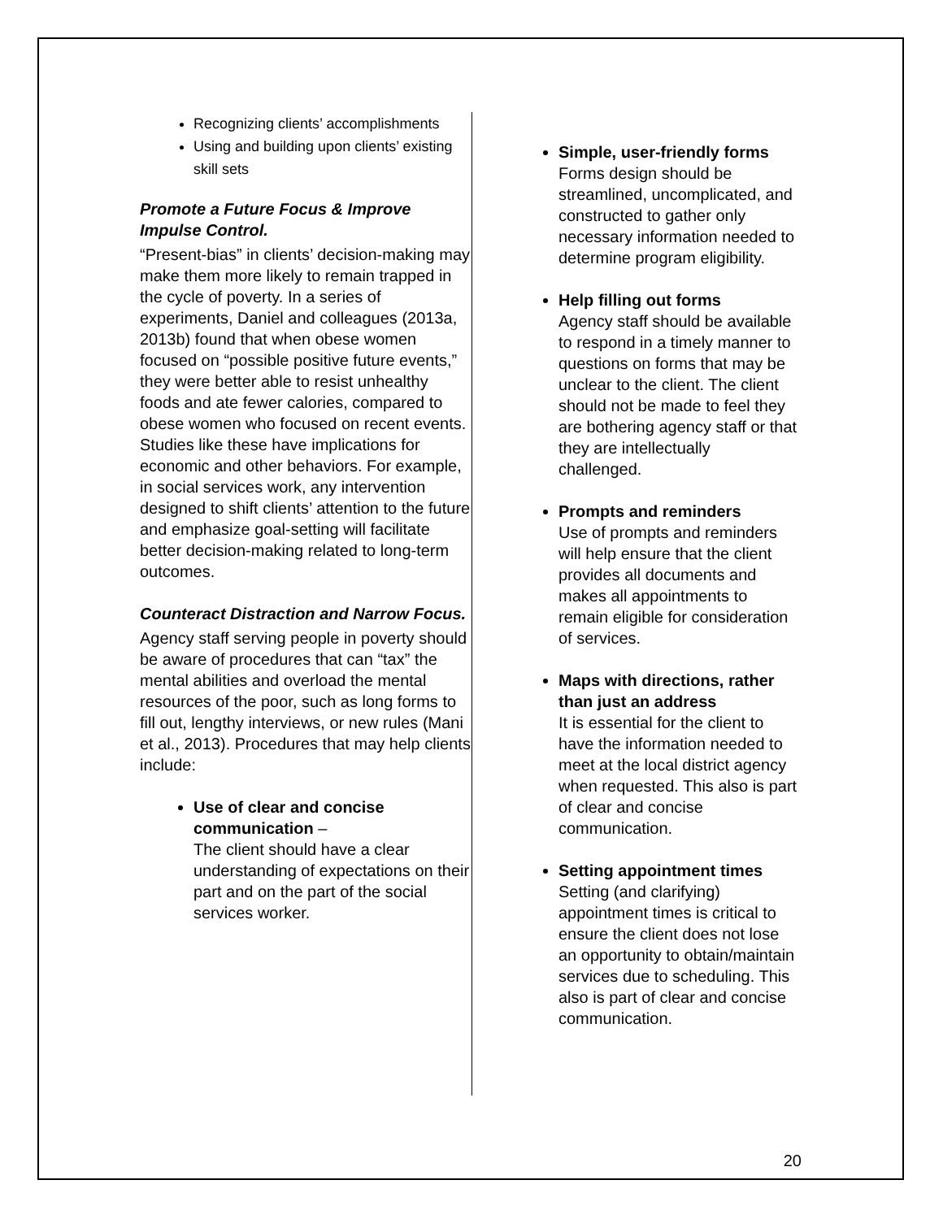Recognizing clients’ accomplishments
Using and building upon clients’ existing skill sets
Promote a Future Focus & Improve Impulse Control.
“Present-bias” in clients’ decision-making may make them more likely to remain trapped in the cycle of poverty. In a series of experiments, Daniel and colleagues (2013a, 2013b) found that when obese women focused on “possible positive future events,” they were better able to resist unhealthy foods and ate fewer calories, compared to obese women who focused on recent events. Studies like these have implications for economic and other behaviors. For example, in social services work, any intervention designed to shift clients’ attention to the future and emphasize goal-setting will facilitate better decision-making related to long-term outcomes.
Counteract Distraction and Narrow Focus.
Agency staff serving people in poverty should be aware of procedures that can “tax” the mental abilities and overload the mental resources of the poor, such as long forms to fill out, lengthy interviews, or new rules (Mani et al., 2013). Procedures that may help clients include:
Use of clear and concise communication –
The client should have a clear understanding of expectations on their part and on the part of the social services worker.
Simple, user-friendly forms
Forms design should be streamlined, uncomplicated, and constructed to gather only necessary information needed to determine program eligibility.
Help filling out forms
Agency staff should be available to respond in a timely manner to questions on forms that may be unclear to the client. The client should not be made to feel they are bothering agency staff or that they are intellectually challenged.
Prompts and reminders
Use of prompts and reminders will help ensure that the client provides all documents and makes all appointments to remain eligible for consideration of services.
Maps with directions, rather than just an address
It is essential for the client to have the information needed to meet at the local district agency when requested. This also is part of clear and concise communication.
Setting appointment times
Setting (and clarifying) appointment times is critical to ensure the client does not lose an opportunity to obtain/maintain services due to scheduling. This also is part of clear and concise communication.
20